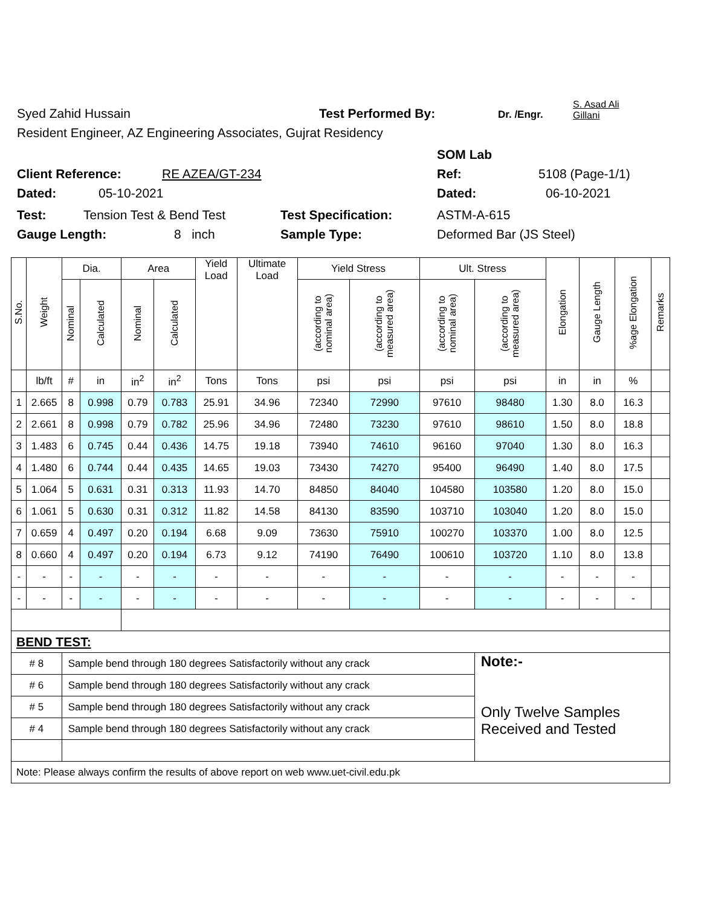Syed Zahid Hussain Test Performed By: Dr. /Engr. S. Asad Ali
Gillani
Resident Engineer, AZ Engineering Associates, Gujrat Residency
SOM Lab
Client Reference: RE AZEA/GT-234 Ref: 5108 (Page-1/1)
Dated: 05-10-2021 Dated: 06-10-2021
Test: Tension Test & Bend Test Test Specification: ASTM-A-615
Gauge Length: 8 inch Sample Type: Deformed Bar (JS Steel)
| S.No. | Weight | Dia. | | Area | | Yield Load | Ultimate Load | Yield Stress | | Ult. Stress | | Elongation | Gauge Length | %age Elongation | Remarks |
| --- | --- | --- | --- | --- | --- | --- | --- | --- | --- | --- | --- | --- | --- | --- | --- |
| | | Nominal | Calculated | Nominal | Calculated | | | (according to nominal area) | (according to measured area) | (according to nominal area) | (according to measured area) | | | | |
| | lb/ft | # | in | in<sup>2</sup> | in<sup>2</sup> | Tons | Tons | psi | psi | psi | psi | in | in | % | |
| 1 | 2.665 | 8 | 0.998 | 0.79 | 0.783 | 25.91 | 34.96 | 72340 | 72990 | 97610 | 98480 | 1.30 | 8.0 | 16.3 | |
| 2 | 2.661 | 8 | 0.998 | 0.79 | 0.782 | 25.96 | 34.96 | 72480 | 73230 | 97610 | 98610 | 1.50 | 8.0 | 18.8 | |
| 3 | 1.483 | 6 | 0.745 | 0.44 | 0.436 | 14.75 | 19.18 | 73940 | 74610 | 96160 | 97040 | 1.30 | 8.0 | 16.3 | |
| 4 | 1.480 | 6 | 0.744 | 0.44 | 0.435 | 14.65 | 19.03 | 73430 | 74270 | 95400 | 96490 | 1.40 | 8.0 | 17.5 | |
| 5 | 1.064 | 5 | 0.631 | 0.31 | 0.313 | 11.93 | 14.70 | 84850 | 84040 | 104580 | 103580 | 1.20 | 8.0 | 15.0 | |
| 6 | 1.061 | 5 | 0.630 | 0.31 | 0.312 | 11.82 | 14.58 | 84130 | 83590 | 103710 | 103040 | 1.20 | 8.0 | 15.0 | |
| 7 | 0.659 | 4 | 0.497 | 0.20 | 0.194 | 6.68 | 9.09 | 73630 | 75910 | 100270 | 103370 | 1.00 | 8.0 | 12.5 | |
| 8 | 0.660 | 4 | 0.497 | 0.20 | 0.194 | 6.73 | 9.12 | 74190 | 76490 | 100610 | 103720 | 1.10 | 8.0 | 13.8 | |
| - | - | - | - | - | - | - | - | - | - | - | - | - | - | - | |
| - | - | - | - | - | - | - | - | - | - | - | - | - | - | - | |
| BEND TEST: | | | | | | | | | | | | | | | |
| # 8 | | Sample bend through 180 degrees Satisfactorily without any crack | | | | | | | | | Note:- Only Twelve Samples Received and Tested | | | | |
| # 6 | | Sample bend through 180 degrees Satisfactorily without any crack | | | | | | | | | | | | | |
| # 5 | | Sample bend through 180 degrees Satisfactorily without any crack | | | | | | | | | | | | | |
| # 4 | | Sample bend through 180 degrees Satisfactorily without any crack | | | | | | | | | | | | | |
| Note: Please always confirm the results of above report on web www.uet-civil.edu.pk | | | | | | | | | | | | | | | |